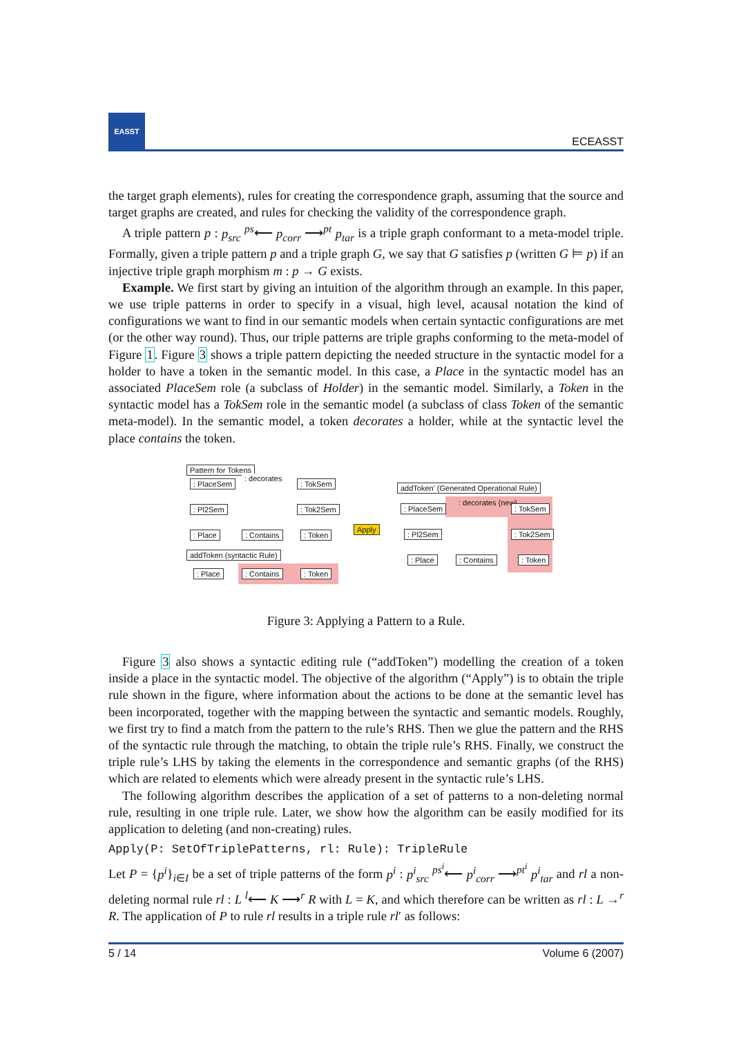EASST
ECEASST
the target graph elements), rules for creating the correspondence graph, assuming that the source and target graphs are created, and rules for checking the validity of the correspondence graph.
A triple pattern p : p<sub>src</sub> <sup>ps</sup>⟵ p<sub>corr</sub> ⟶<sup>pt</sup> p<sub>tar</sub> is a triple graph conformant to a meta-model triple. Formally, given a triple pattern p and a triple graph G, we say that G satisfies p (written G ⊨ p) if an injective triple graph morphism m : p → G exists.
Example. We first start by giving an intuition of the algorithm through an example. In this paper, we use triple patterns in order to specify in a visual, high level, acausal notation the kind of configurations we want to find in our semantic models when certain syntactic configurations are met (or the other way round). Thus, our triple patterns are triple graphs conforming to the meta-model of Figure 1. Figure 3 shows a triple pattern depicting the needed structure in the syntactic model for a holder to have a token in the semantic model. In this case, a Place in the syntactic model has an associated PlaceSem role (a subclass of Holder) in the semantic model. Similarly, a Token in the syntactic model has a TokSem role in the semantic model (a subclass of class Token of the semantic meta-model). In the semantic model, a token decorates a holder, while at the syntactic level the place contains the token.
Pattern for Tokens
: PlaceSem
: decorates
: TokSem
: Pl2Sem : Tok2Sem
: Place : Contains : Token
addToken (syntactic Rule)
: Place : Contains : Token
Apply
addToken' (Generated Operational Rule)
: PlaceSem
: decorates {new}
: TokSem
: Pl2Sem : Tok2Sem
: Place : Contains : Token
Figure 3: Applying a Pattern to a Rule.
Figure 3 also shows a syntactic editing rule (“addToken”) modelling the creation of a token inside a place in the syntactic model. The objective of the algorithm (“Apply”) is to obtain the triple rule shown in the figure, where information about the actions to be done at the semantic level has been incorporated, together with the mapping between the syntactic and semantic models. Roughly, we first try to find a match from the pattern to the rule’s RHS. Then we glue the pattern and the RHS of the syntactic rule through the matching, to obtain the triple rule’s RHS. Finally, we construct the triple rule’s LHS by taking the elements in the correspondence and semantic graphs (of the RHS) which are related to elements which were already present in the syntactic rule’s LHS.
The following algorithm describes the application of a set of patterns to a non-deleting normal rule, resulting in one triple rule. Later, we show how the algorithm can be easily modified for its application to deleting (and non-creating) rules.
Apply(P: SetOfTriplePatterns, rl: Rule): TripleRule
Let P = {p<sup>i</sup>}<sub>i∈I</sub> be a set of triple patterns of the form p<sup>i</sup> : p<sup>i</sup><sub>src</sub> <sup>ps<sup>i</sup></sup>⟵ p<sup>i</sup><sub>corr</sub> ⟶<sup>pt<sup>i</sup></sup> p<sup>i</sup><sub>tar</sub> and rl a non-deleting normal rule rl : L <sup>l</sup>⟵ K ⟶<sup>r</sup> R with L = K, and which therefore can be written as rl : L →<sup>r</sup> R. The application of P to rule rl results in a triple rule rl′ as follows:
5 / 14 Volume 6 (2007)